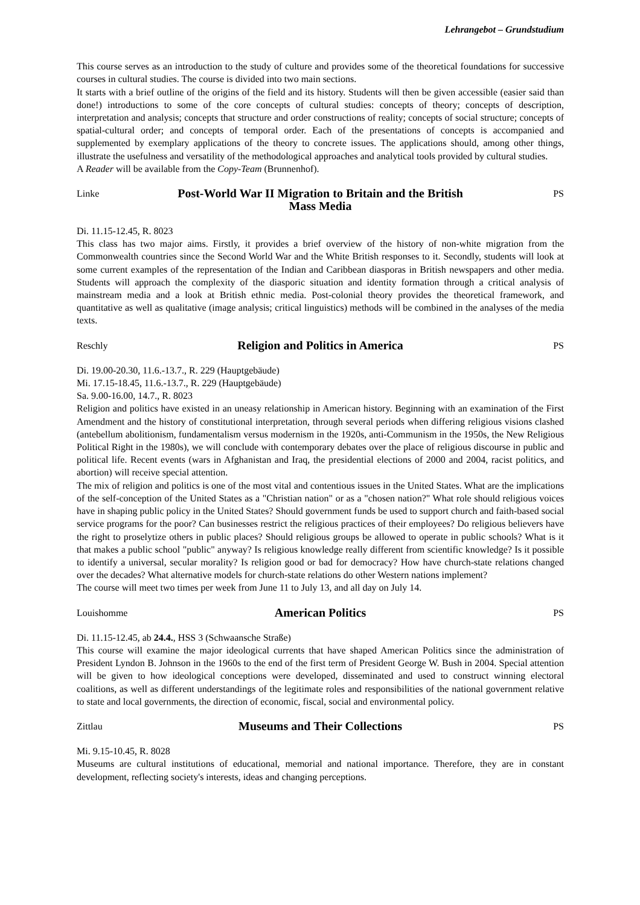Lehrangebot – Grundstudium
This course serves as an introduction to the study of culture and provides some of the theoretical foundations for successive courses in cultural studies. The course is divided into two main sections.
It starts with a brief outline of the origins of the field and its history. Students will then be given accessible (easier said than done!) introductions to some of the core concepts of cultural studies: concepts of theory; concepts of description, interpretation and analysis; concepts that structure and order constructions of reality; concepts of social structure; concepts of spatial-cultural order; and concepts of temporal order. Each of the presentations of concepts is accompanied and supplemented by exemplary applications of the theory to concrete issues. The applications should, among other things, illustrate the usefulness and versatility of the methodological approaches and analytical tools provided by cultural studies.
A Reader will be available from the Copy-Team (Brunnenhof).
Linke
Post-World War II Migration to Britain and the British Mass Media
PS
Di. 11.15-12.45, R. 8023
This class has two major aims. Firstly, it provides a brief overview of the history of non-white migration from the Commonwealth countries since the Second World War and the White British responses to it. Secondly, students will look at some current examples of the representation of the Indian and Caribbean diasporas in British newspapers and other media. Students will approach the complexity of the diasporic situation and identity formation through a critical analysis of mainstream media and a look at British ethnic media. Post-colonial theory provides the theoretical framework, and quantitative as well as qualitative (image analysis; critical linguistics) methods will be combined in the analyses of the media texts.
Reschly
Religion and Politics in America
PS
Di. 19.00-20.30, 11.6.-13.7., R. 229 (Hauptgebäude)
Mi. 17.15-18.45, 11.6.-13.7., R. 229 (Hauptgebäude)
Sa. 9.00-16.00, 14.7., R. 8023
Religion and politics have existed in an uneasy relationship in American history. Beginning with an examination of the First Amendment and the history of constitutional interpretation, through several periods when differing religious visions clashed (antebellum abolitionism, fundamentalism versus modernism in the 1920s, anti-Communism in the 1950s, the New Religious Political Right in the 1980s), we will conclude with contemporary debates over the place of religious discourse in public and political life. Recent events (wars in Afghanistan and Iraq, the presidential elections of 2000 and 2004, racist politics, and abortion) will receive special attention.
The mix of religion and politics is one of the most vital and contentious issues in the United States. What are the implications of the self-conception of the United States as a "Christian nation" or as a "chosen nation?" What role should religious voices have in shaping public policy in the United States? Should government funds be used to support church and faith-based social service programs for the poor? Can businesses restrict the religious practices of their employees? Do religious believers have the right to proselytize others in public places? Should religious groups be allowed to operate in public schools? What is it that makes a public school "public" anyway? Is religious knowledge really different from scientific knowledge? Is it possible to identify a universal, secular morality? Is religion good or bad for democracy? How have church-state relations changed over the decades? What alternative models for church-state relations do other Western nations implement?
The course will meet two times per week from June 11 to July 13, and all day on July 14.
Louishomme
American Politics
PS
Di. 11.15-12.45, ab 24.4., HSS 3 (Schwaansche Straße)
This course will examine the major ideological currents that have shaped American Politics since the administration of President Lyndon B. Johnson in the 1960s to the end of the first term of President George W. Bush in 2004. Special attention will be given to how ideological conceptions were developed, disseminated and used to construct winning electoral coalitions, as well as different understandings of the legitimate roles and responsibilities of the national government relative to state and local governments, the direction of economic, fiscal, social and environmental policy.
Zittlau
Museums and Their Collections
PS
Mi. 9.15-10.45, R. 8028
Museums are cultural institutions of educational, memorial and national importance. Therefore, they are in constant development, reflecting society's interests, ideas and changing perceptions.